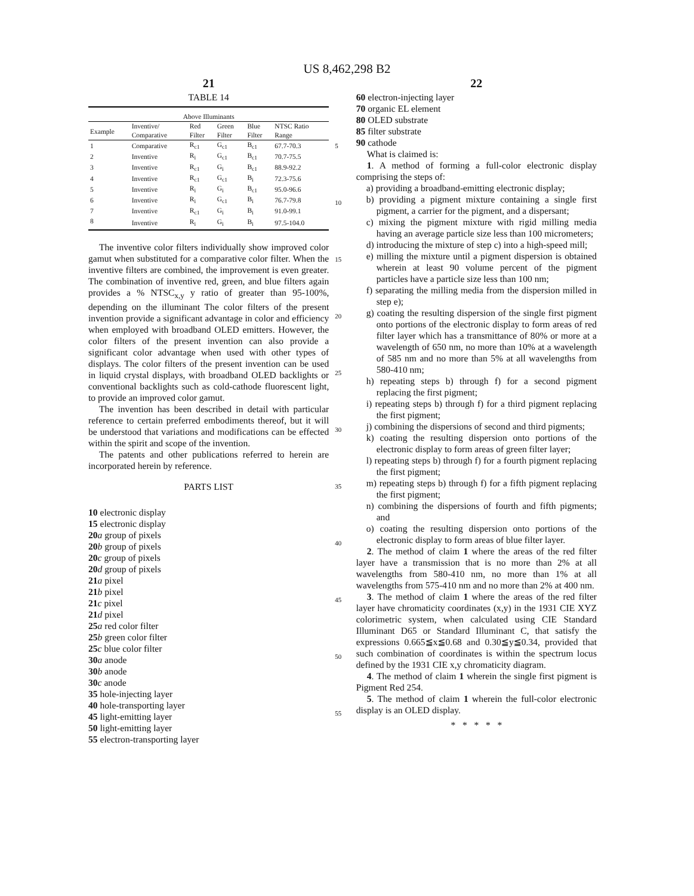US 8,462,298 B2
21
TABLE 14
| Above Illuminants | | | | | |
| --- | --- | --- | --- | --- | --- |
| Example | Inventive/ Comparative | Red Filter | Green Filter | Blue Filter | NTSC Ratio Range |
| 1 | Comparative | R<sub>c1</sub> | G<sub>c1</sub> | B<sub>c1</sub> | 67.7-70.3 |
| 2 | Inventive | R<sub>i</sub> | G<sub>c1</sub> | B<sub>c1</sub> | 70.7-75.5 |
| 3 | Inventive | R<sub>c1</sub> | G<sub>i</sub> | B<sub>c1</sub> | 88.9-92.2 |
| 4 | Inventive | R<sub>c1</sub> | G<sub>c1</sub> | B<sub>i</sub> | 72.3-75.6 |
| 5 | Inventive | R<sub>i</sub> | G<sub>i</sub> | B<sub>c1</sub> | 95.0-96.6 |
| 6 | Inventive | R<sub>i</sub> | G<sub>c1</sub> | B<sub>i</sub> | 76.7-79.8 |
| 7 | Inventive | R<sub>c1</sub> | G<sub>i</sub> | B<sub>i</sub> | 91.0-99.1 |
| 8 | Inventive | R<sub>i</sub> | G<sub>i</sub> | B<sub>i</sub> | 97.5-104.0 |
The inventive color filters individually show improved color gamut when substituted for a comparative color filter. When the inventive filters are combined, the improvement is even greater. The combination of inventive red, green, and blue filters again provides a % NTSC<sub>x,y</sub> y ratio of greater than 95-100%, depending on the illuminant The color filters of the present invention provide a significant advantage in color and efficiency when employed with broadband OLED emitters. However, the color filters of the present invention can also provide a significant color advantage when used with other types of displays. The color filters of the present invention can be used in liquid crystal displays, with broadband OLED backlights or conventional backlights such as cold-cathode fluorescent light, to provide an improved color gamut.
The invention has been described in detail with particular reference to certain preferred embodiments thereof, but it will be understood that variations and modifications can be effected within the spirit and scope of the invention.
The patents and other publications referred to herein are incorporated herein by reference.
PARTS LIST
10 electronic display
15 electronic display
20 a group of pixels
20 b group of pixels
20 c group of pixels
20 d group of pixels
21 a pixel
21 b pixel
21 c pixel
21 d pixel
25 a red color filter
25 b green color filter
25 c blue color filter
30 a anode
30 b anode
30 c anode
35 hole-injecting layer
40 hole-transporting layer
45 light-emitting layer
50 light-emitting layer
55 electron-transporting layer
5
10
15
20
25
30
35
40
45
50
55
22
60 electron-injecting layer
70 organic EL element
80 OLED substrate
85 filter substrate
90 cathode
What is claimed is:
1. A method of forming a full-color electronic display comprising the steps of:
a) providing a broadband-emitting electronic display;
b) providing a pigment mixture containing a single first pigment, a carrier for the pigment, and a dispersant;
c) mixing the pigment mixture with rigid milling media having an average particle size less than 100 micrometers;
d) introducing the mixture of step c) into a high-speed mill;
e) milling the mixture until a pigment dispersion is obtained wherein at least 90 volume percent of the pigment particles have a particle size less than 100 nm;
f) separating the milling media from the dispersion milled in step e);
g) coating the resulting dispersion of the single first pigment onto portions of the electronic display to form areas of red filter layer which has a transmittance of 80% or more at a wavelength of 650 nm, no more than 10% at a wavelength of 585 nm and no more than 5% at all wavelengths from 580-410 nm;
h) repeating steps b) through f) for a second pigment replacing the first pigment;
i) repeating steps b) through f) for a third pigment replacing the first pigment;
j) combining the dispersions of second and third pigments;
k) coating the resulting dispersion onto portions of the electronic display to form areas of green filter layer;
l) repeating steps b) through f) for a fourth pigment replacing the first pigment;
m) repeating steps b) through f) for a fifth pigment replacing the first pigment;
n) combining the dispersions of fourth and fifth pigments; and
o) coating the resulting dispersion onto portions of the electronic display to form areas of blue filter layer.
2. The method of claim 1 where the areas of the red filter layer have a transmission that is no more than 2% at all wavelengths from 580-410 nm, no more than 1% at all wavelengths from 575-410 nm and no more than 2% at 400 nm.
3. The method of claim 1 where the areas of the red filter layer have chromaticity coordinates (x,y) in the 1931 CIE XYZ colorimetric system, when calculated using CIE Standard Illuminant D65 or Standard Illuminant C, that satisfy the expressions 0.665≦x≦0.68 and 0.30≦y≦0.34, provided that such combination of coordinates is within the spectrum locus defined by the 1931 CIE x,y chromaticity diagram.
4. The method of claim 1 wherein the single first pigment is Pigment Red 254.
5. The method of claim 1 wherein the full-color electronic display is an OLED display.
* * * * *